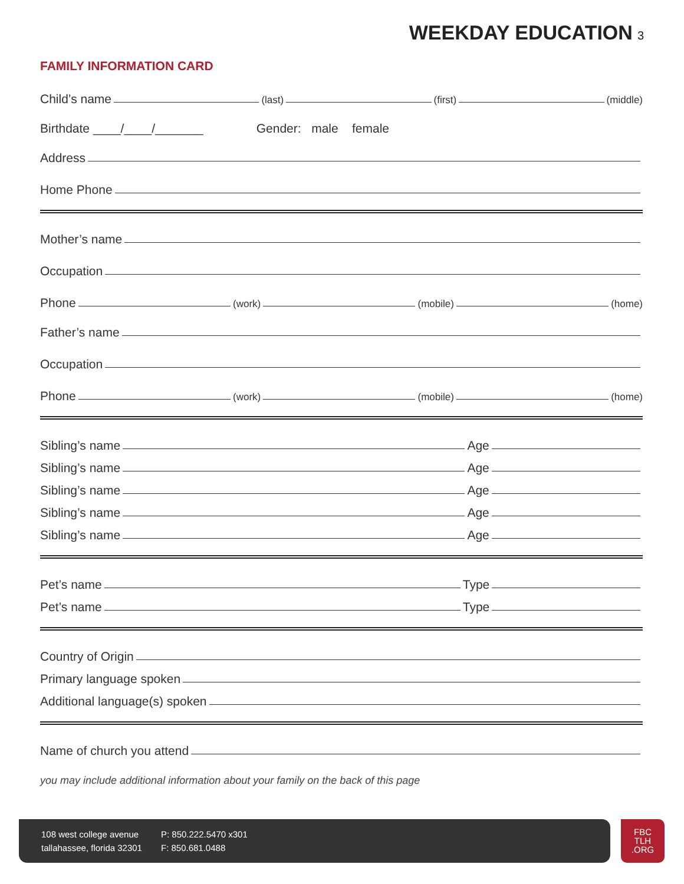WEEKDAY EDUCATION 3
FAMILY INFORMATION CARD
Child’s name (last) (first) (middle)
Birthdate ____/____/_______ Gender: male female
Address
Home Phone
Mother’s name
Occupation
Phone (work) (mobile) (home)
Father’s name
Occupation
Phone (work) (mobile) (home)
Sibling’s name Age
Sibling’s name Age
Sibling’s name Age
Sibling’s name Age
Sibling’s name Age
Pet’s name Type
Pet’s name Type
Country of Origin
Primary language spoken
Additional language(s) spoken
Name of church you attend
you may include additional information about your family on the back of this page
108 west college avenue
tallahassee, florida 32301
P: 850.222.5470 x301
F: 850.681.0488
FBC
TLH
.ORG